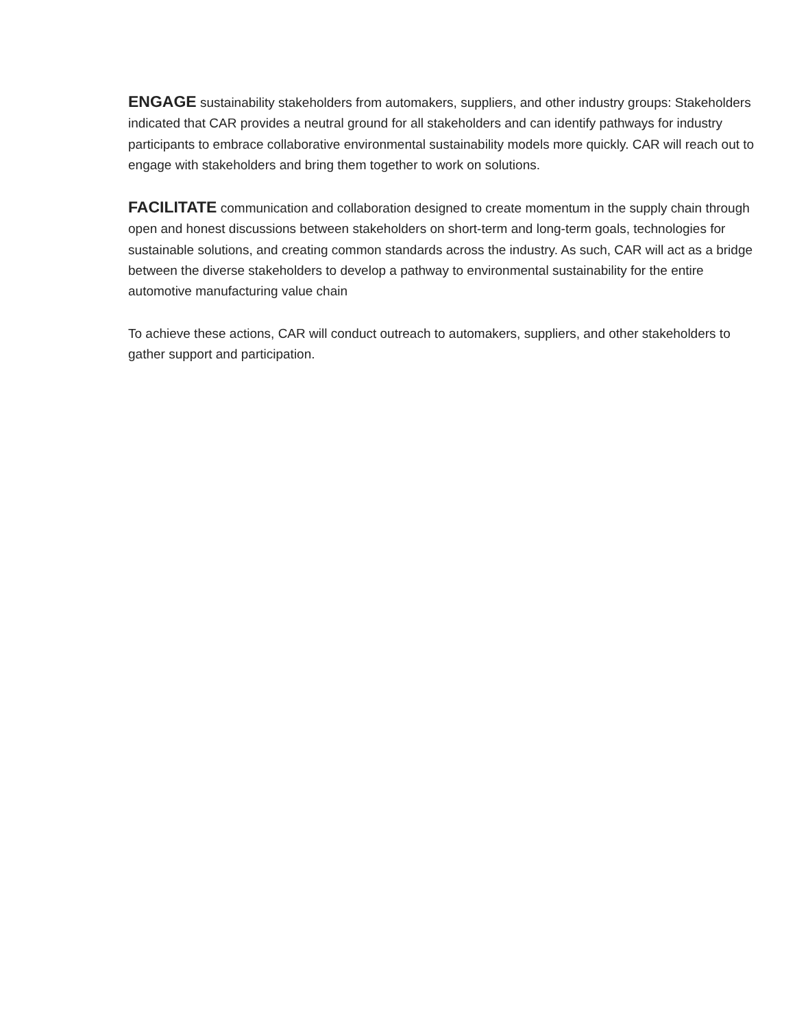ENGAGE sustainability stakeholders from automakers, suppliers, and other industry groups: Stakeholders indicated that CAR provides a neutral ground for all stakeholders and can identify pathways for industry participants to embrace collaborative environmental sustainability models more quickly. CAR will reach out to engage with stakeholders and bring them together to work on solutions.
FACILITATE communication and collaboration designed to create momentum in the supply chain through open and honest discussions between stakeholders on short-term and long-term goals, technologies for sustainable solutions, and creating common standards across the industry. As such, CAR will act as a bridge between the diverse stakeholders to develop a pathway to environmental sustainability for the entire automotive manufacturing value chain
To achieve these actions, CAR will conduct outreach to automakers, suppliers, and other stakeholders to gather support and participation.